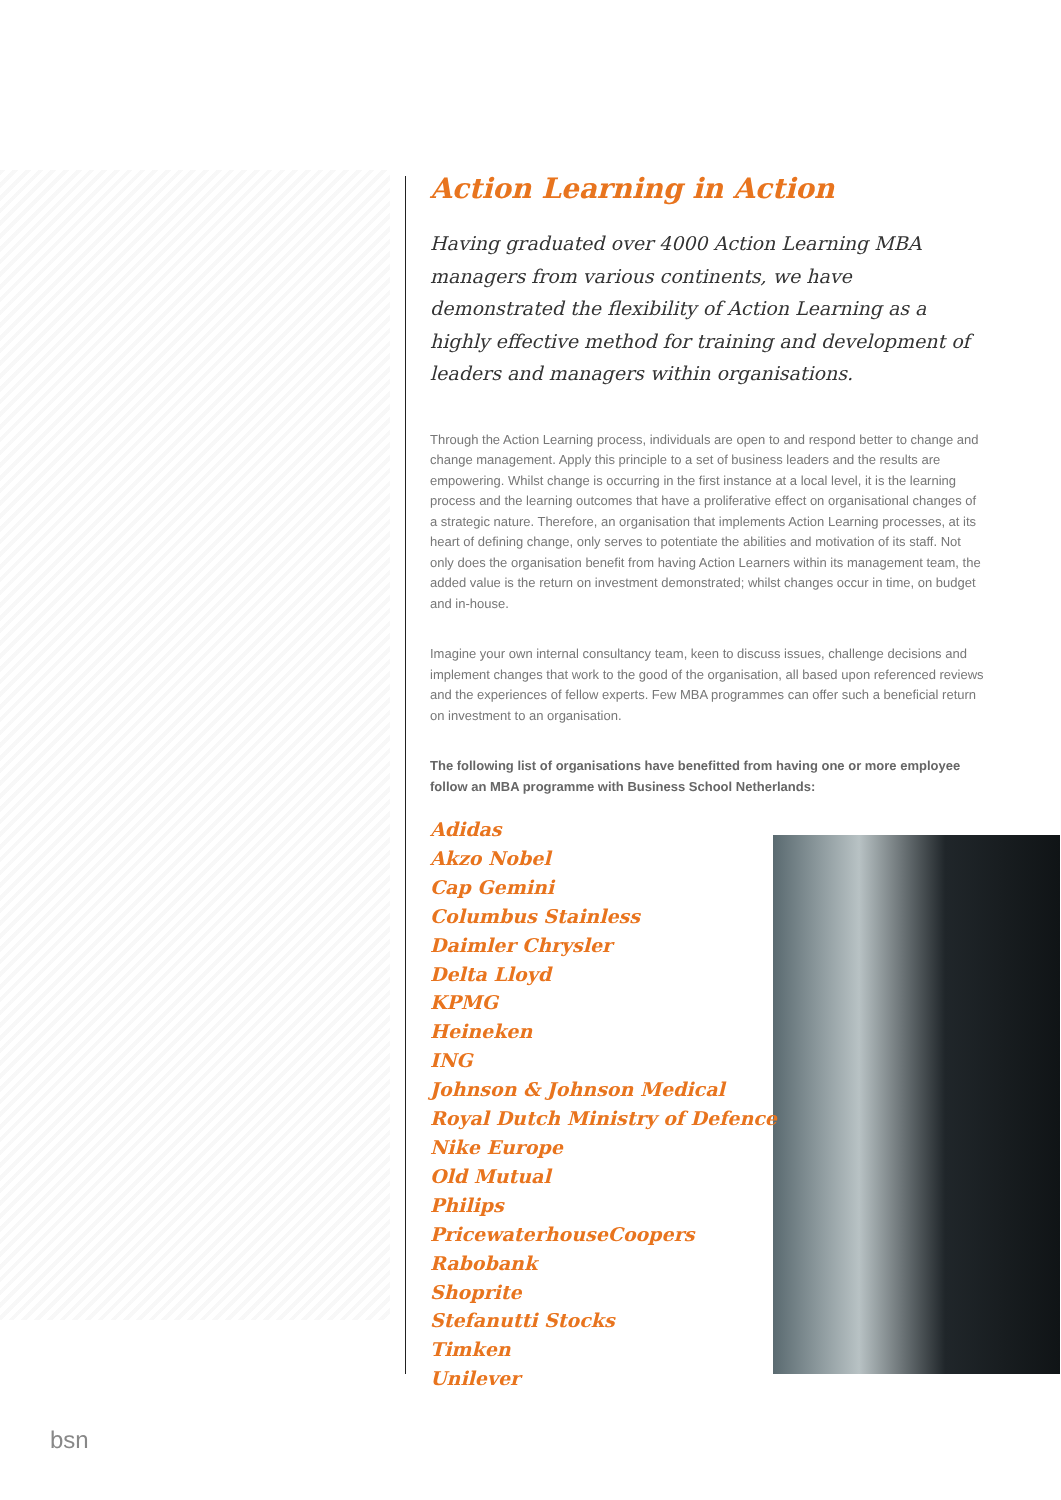Action Learning in Action
Having graduated over 4000 Action Learning MBA managers from various continents, we have demonstrated the flexibility of Action Learning as a highly effective method for training and development of leaders and managers within organisations.
Through the Action Learning process, individuals are open to and respond better to change and change management. Apply this principle to a set of business leaders and the results are empowering. Whilst change is occurring in the first instance at a local level, it is the learning process and the learning outcomes that have a proliferative effect on organisational changes of a strategic nature. Therefore, an organisation that implements Action Learning processes, at its heart of defining change, only serves to potentiate the abilities and motivation of its staff. Not only does the organisation benefit from having Action Learners within its management team, the added value is the return on investment demonstrated; whilst changes occur in time, on budget and in-house.
Imagine your own internal consultancy team, keen to discuss issues, challenge decisions and implement changes that work to the good of the organisation, all based upon referenced reviews and the experiences of fellow experts. Few MBA programmes can offer such a beneficial return on investment to an organisation.
The following list of organisations have benefitted from having one or more employee follow an MBA programme with Business School Netherlands:
Adidas
Akzo Nobel
Cap Gemini
Columbus Stainless
Daimler Chrysler
Delta Lloyd
KPMG
Heineken
ING
Johnson & Johnson Medical
Royal Dutch Ministry of Defence
Nike Europe
Old Mutual
Philips
PricewaterhouseCoopers
Rabobank
Shoprite
Stefanutti Stocks
Timken
Unilever
bsn